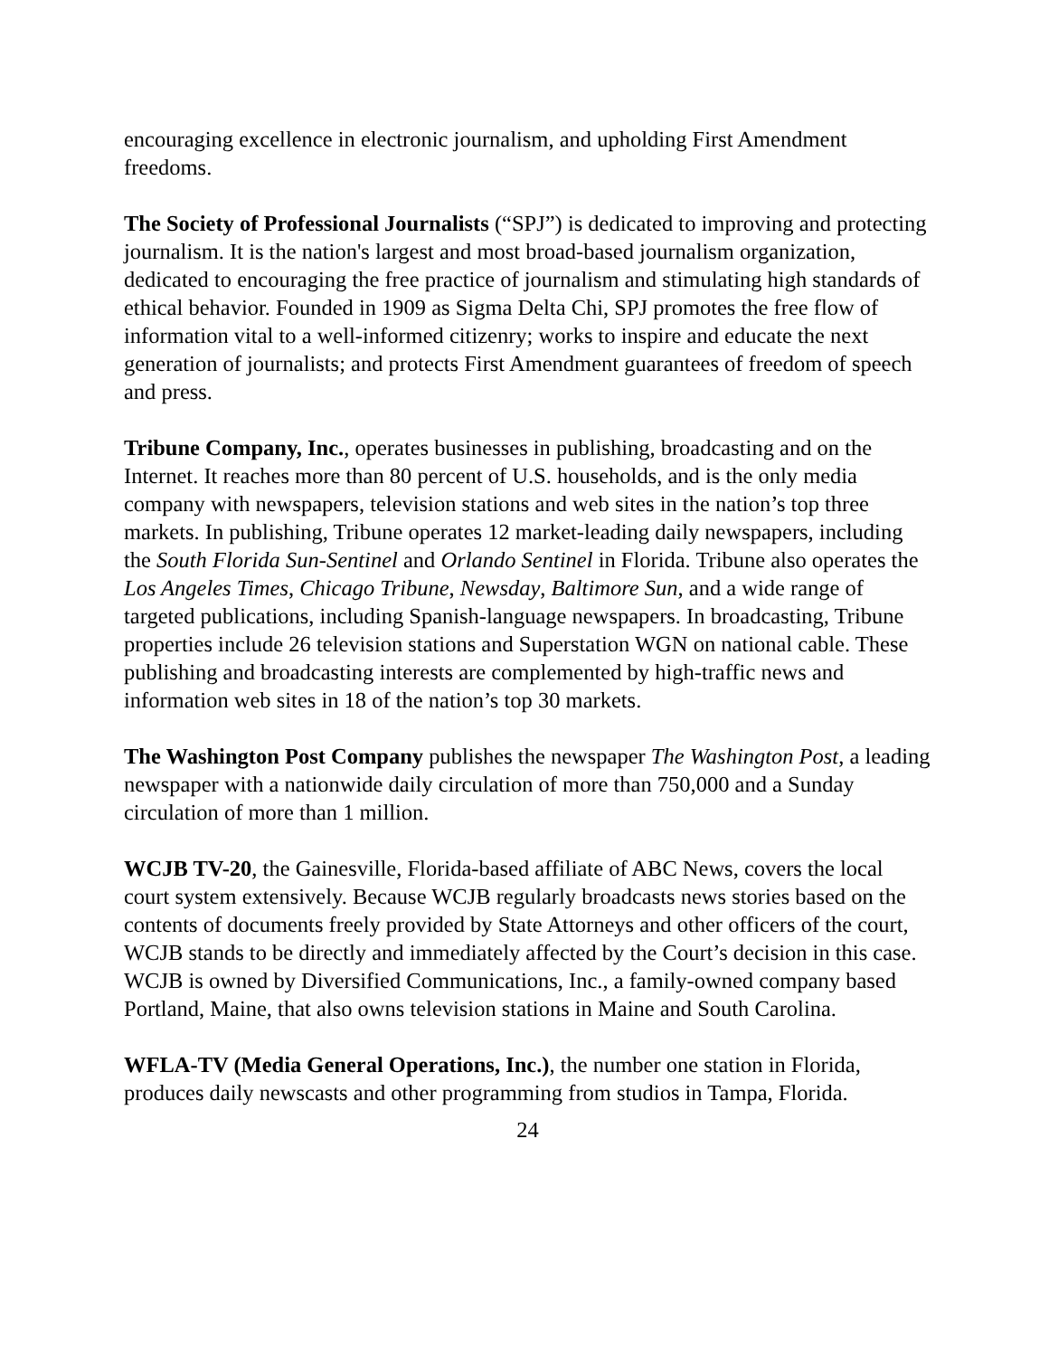encouraging excellence in electronic journalism, and upholding First Amendment freedoms.
The Society of Professional Journalists (“SPJ”) is dedicated to improving and protecting journalism. It is the nation's largest and most broad-based journalism organization, dedicated to encouraging the free practice of journalism and stimulating high standards of ethical behavior. Founded in 1909 as Sigma Delta Chi, SPJ promotes the free flow of information vital to a well-informed citizenry; works to inspire and educate the next generation of journalists; and protects First Amendment guarantees of freedom of speech and press.
Tribune Company, Inc., operates businesses in publishing, broadcasting and on the Internet. It reaches more than 80 percent of U.S. households, and is the only media company with newspapers, television stations and web sites in the nation’s top three markets. In publishing, Tribune operates 12 market-leading daily newspapers, including the South Florida Sun-Sentinel and Orlando Sentinel in Florida. Tribune also operates the Los Angeles Times, Chicago Tribune, Newsday, Baltimore Sun, and a wide range of targeted publications, including Spanish-language newspapers. In broadcasting, Tribune properties include 26 television stations and Superstation WGN on national cable. These publishing and broadcasting interests are complemented by high-traffic news and information web sites in 18 of the nation’s top 30 markets.
The Washington Post Company publishes the newspaper The Washington Post, a leading newspaper with a nationwide daily circulation of more than 750,000 and a Sunday circulation of more than 1 million.
WCJB TV-20, the Gainesville, Florida-based affiliate of ABC News, covers the local court system extensively. Because WCJB regularly broadcasts news stories based on the contents of documents freely provided by State Attorneys and other officers of the court, WCJB stands to be directly and immediately affected by the Court’s decision in this case. WCJB is owned by Diversified Communications, Inc., a family-owned company based Portland, Maine, that also owns television stations in Maine and South Carolina.
WFLA-TV (Media General Operations, Inc.), the number one station in Florida, produces daily newscasts and other programming from studios in Tampa, Florida.
24